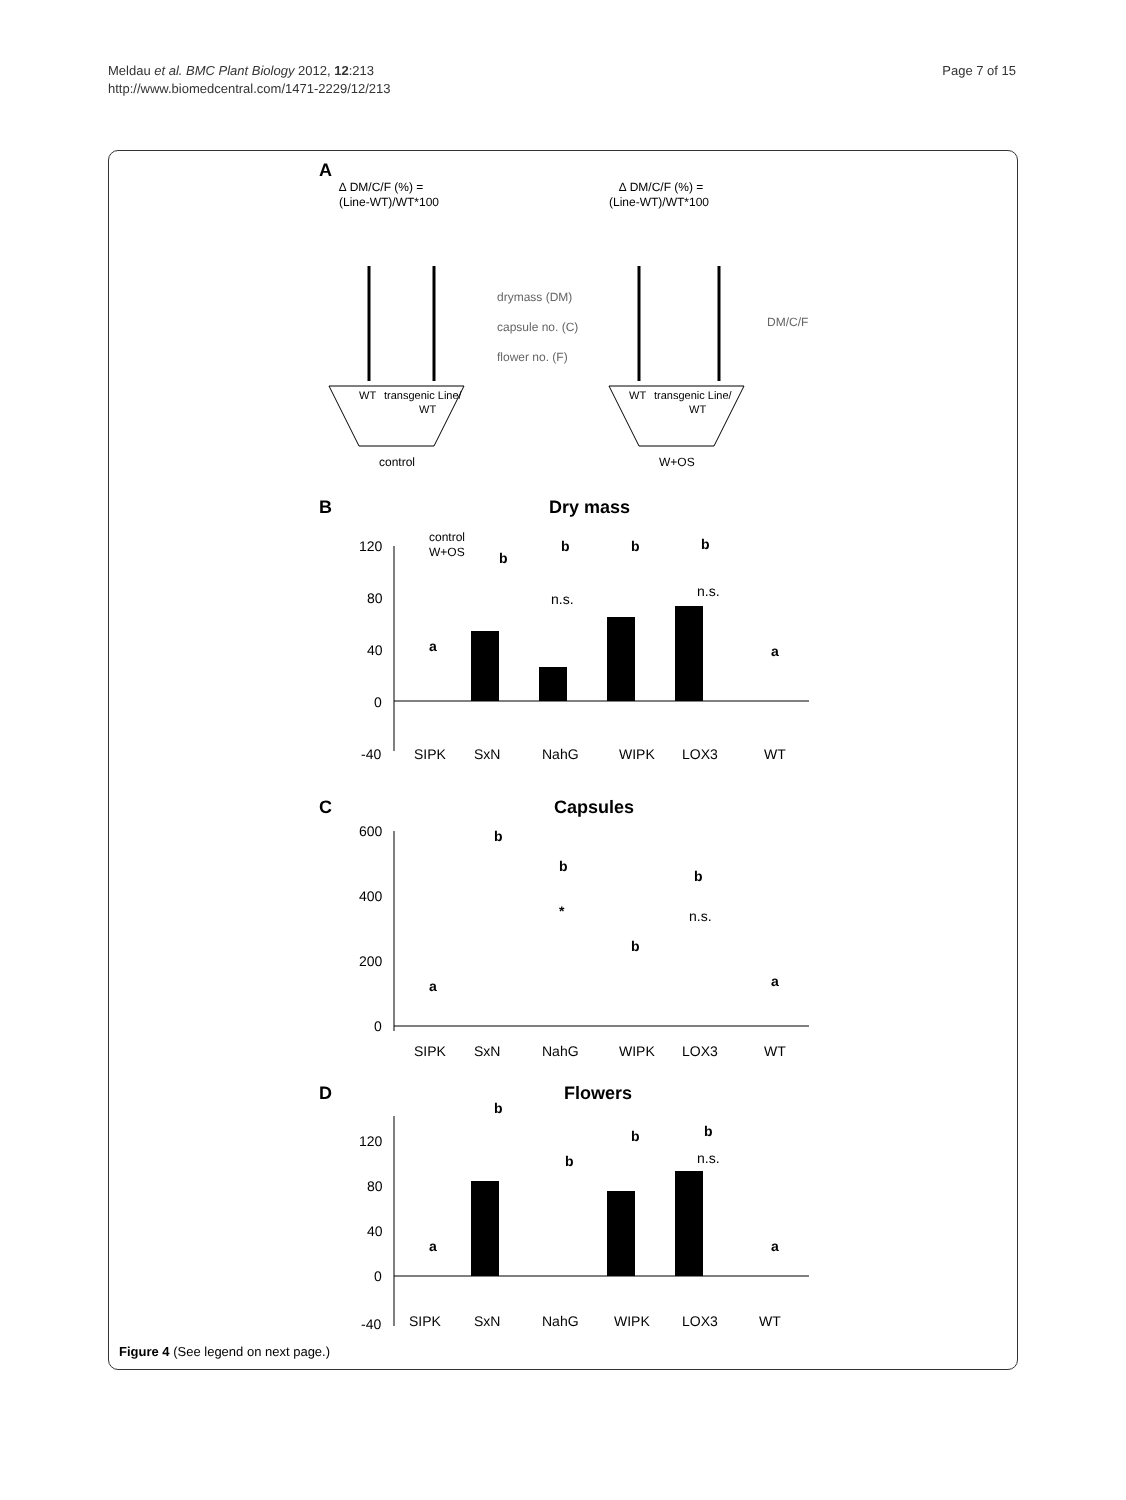Meldau et al. BMC Plant Biology 2012, 12:213
http://www.biomedcentral.com/1471-2229/12/213
Page 7 of 15
A
∆ DM/C/F (%) =
(Line-WT)/WT*100
∆ DM/C/F (%) =
(Line-WT)/WT*100
drymass (DM)
capsule no. (C)
flower no. (F)
DM/C/F
WT
transgenic Line/
WT
WT
transgenic Line/
WT
control
W+OS
B
Dry mass
control
W+OS
120
80
40
0
-40
SIPK
SxN
NahG
WIPK
LOX3
WT
a
b
b
b
b
a
n.s.
n.s.
C
Capsules
600
400
200
0
SIPK
SxN
NahG
WIPK
LOX3
WT
a
b
b
*
b
b
n.s.
a
D
Flowers
120
80
40
0
-40
SIPK
SxN
NahG
WIPK
LOX3
WT
a
b
b
b
b
n.s.
a
Figure 4 (See legend on next page.)